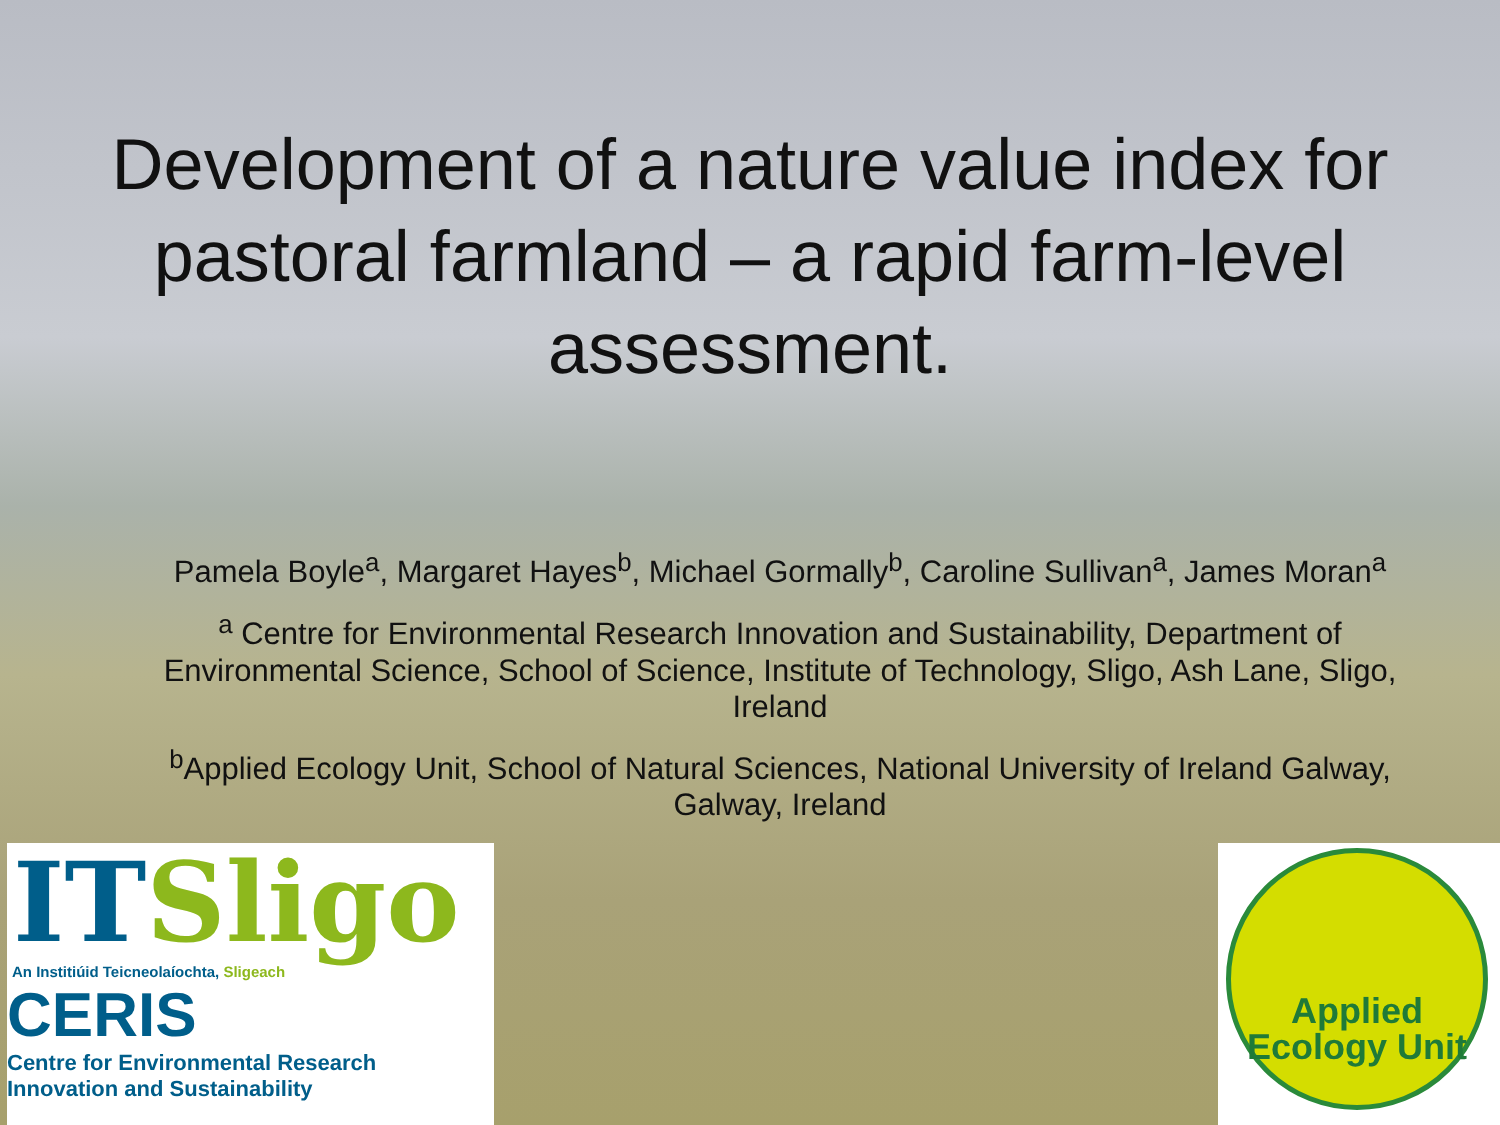Development of a nature value index for pastoral farmland – a rapid farm-level assessment.
Pamela Boyle<sup>a</sup>, Margaret Hayes<sup>b</sup>, Michael Gormally<sup>b</sup>, Caroline Sullivan<sup>a</sup>, James Moran<sup>a</sup>
<sup>a</sup> Centre for Environmental Research Innovation and Sustainability, Department of Environmental Science, School of Science, Institute of Technology, Sligo, Ash Lane, Sligo, Ireland
<sup>b</sup> Applied Ecology Unit, School of Natural Sciences, National University of Ireland Galway, Galway, Ireland
IT Sligo
An Institiúid Teicneolaíochta, Sligeach
CERIS
Centre for Environmental Research
Innovation and Sustainability
Applied
Ecology Unit